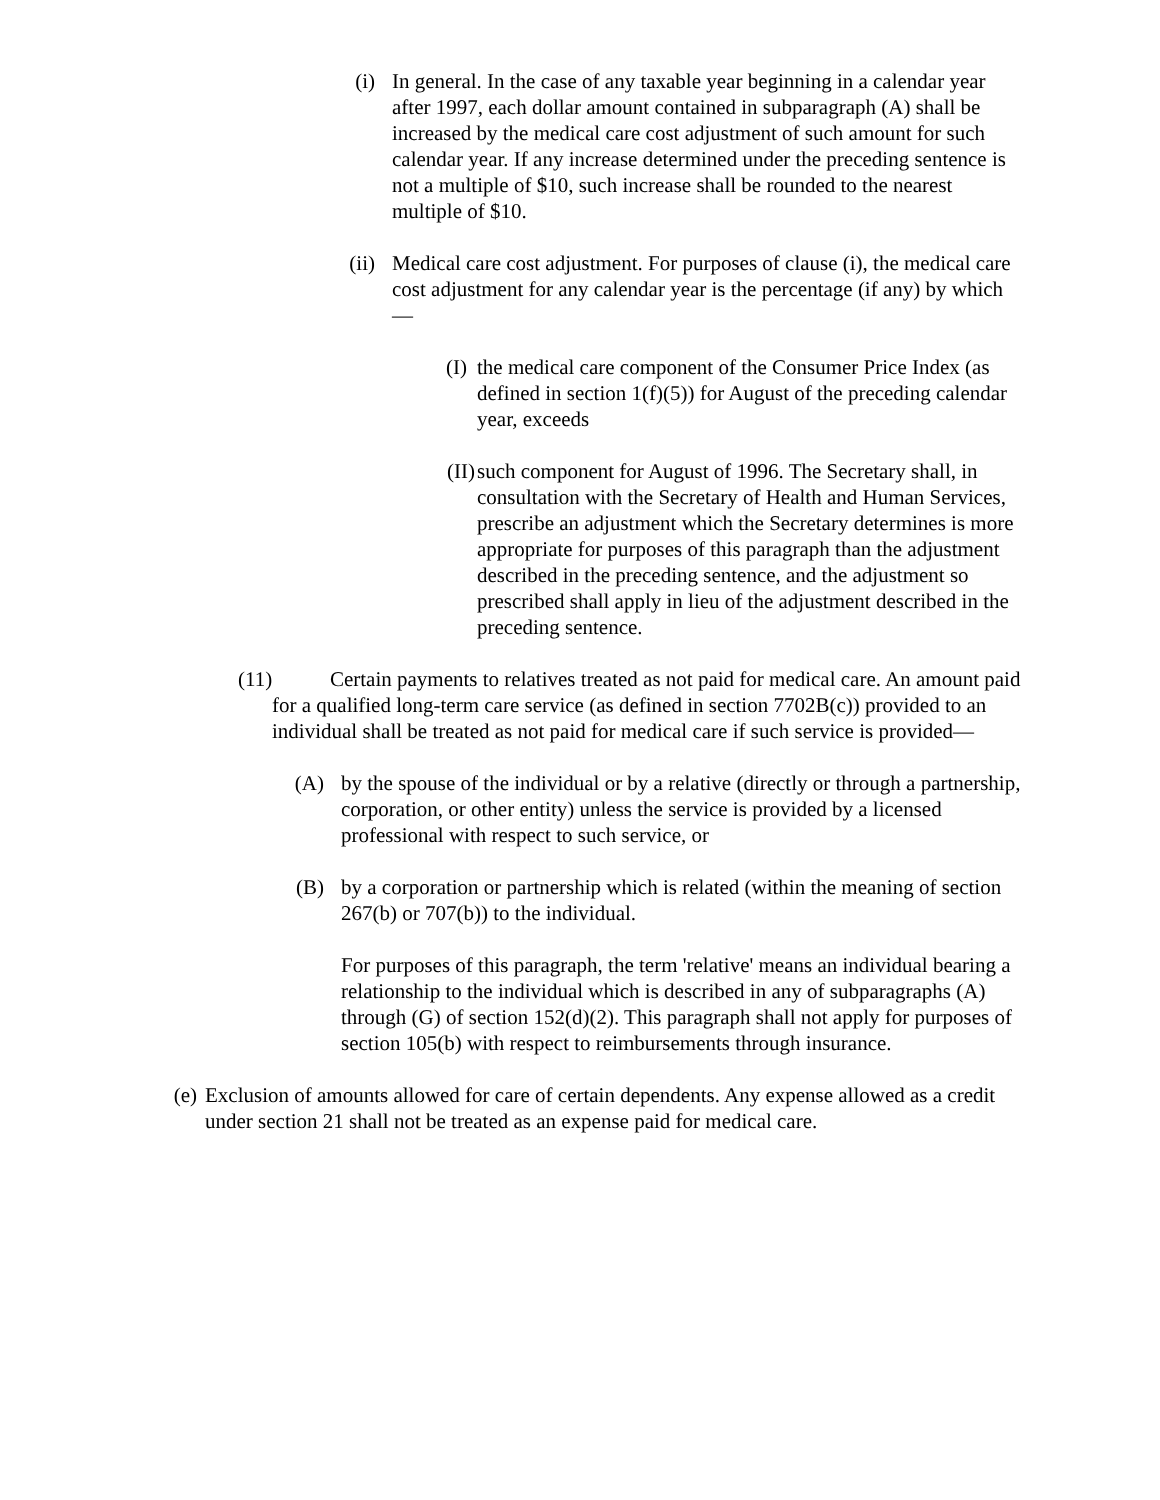(i) In general. In the case of any taxable year beginning in a calendar year after 1997, each dollar amount contained in subparagraph (A) shall be increased by the medical care cost adjustment of such amount for such calendar year. If any increase determined under the preceding sentence is not a multiple of $10, such increase shall be rounded to the nearest multiple of $10.
(ii) Medical care cost adjustment. For purposes of clause (i), the medical care cost adjustment for any calendar year is the percentage (if any) by which—
(I) the medical care component of the Consumer Price Index (as defined in section 1(f)(5)) for August of the preceding calendar year, exceeds
(II) such component for August of 1996. The Secretary shall, in consultation with the Secretary of Health and Human Services, prescribe an adjustment which the Secretary determines is more appropriate for purposes of this paragraph than the adjustment described in the preceding sentence, and the adjustment so prescribed shall apply in lieu of the adjustment described in the preceding sentence.
(11) Certain payments to relatives treated as not paid for medical care. An amount paid for a qualified long-term care service (as defined in section 7702B(c)) provided to an individual shall be treated as not paid for medical care if such service is provided—
(A) by the spouse of the individual or by a relative (directly or through a partnership, corporation, or other entity) unless the service is provided by a licensed professional with respect to such service, or
(B) by a corporation or partnership which is related (within the meaning of section 267(b) or 707(b)) to the individual.
For purposes of this paragraph, the term 'relative' means an individual bearing a relationship to the individual which is described in any of subparagraphs (A) through (G) of section 152(d)(2). This paragraph shall not apply for purposes of section 105(b) with respect to reimbursements through insurance.
(e) Exclusion of amounts allowed for care of certain dependents. Any expense allowed as a credit under section 21 shall not be treated as an expense paid for medical care.